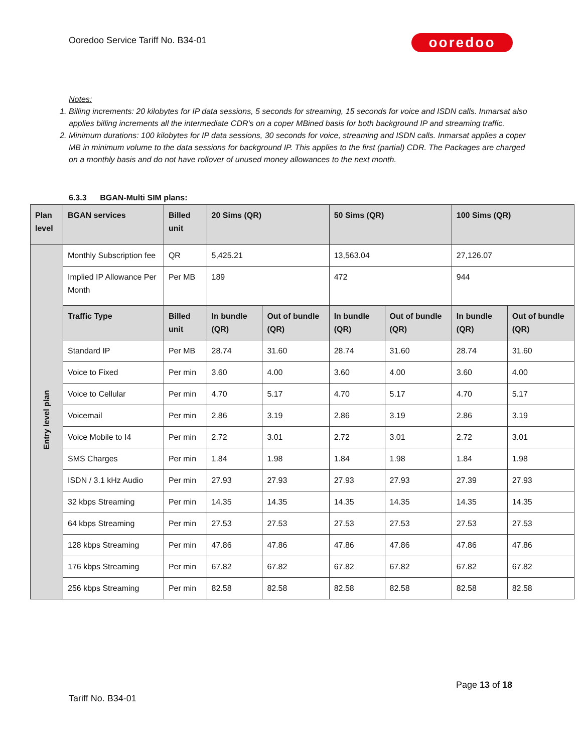Ooredoo Service Tariff No. B34-01
ooredoo
Notes:
1. Billing increments: 20 kilobytes for IP data sessions, 5 seconds for streaming, 15 seconds for voice and ISDN calls. Inmarsat also applies billing increments all the intermediate CDR's on a coper MBined basis for both background IP and streaming traffic.
2. Minimum durations: 100 kilobytes for IP data sessions, 30 seconds for voice, streaming and ISDN calls. Inmarsat applies a coper MB in minimum volume to the data sessions for background IP. This applies to the first (partial) CDR. The Packages are charged on a monthly basis and do not have rollover of unused money allowances to the next month.
6.3.3 BGAN-Multi SIM plans:
| Plan level | BGAN services | Billed unit | 20 Sims (QR) | | 50 Sims (QR) | | 100 Sims (QR) | |
| --- | --- | --- | --- | --- | --- | --- | --- | --- |
| Entry level plan | Monthly Subscription fee | QR | 5,425.21 | | 13,563.04 | | 27,126.07 | |
| | Implied IP Allowance Per Month | Per MB | 189 | | 472 | | 944 | |
| | Traffic Type | Billed unit | In bundle (QR) | Out of bundle (QR) | In bundle (QR) | Out of bundle (QR) | In bundle (QR) | Out of bundle (QR) |
| | Standard IP | Per MB | 28.74 | 31.60 | 28.74 | 31.60 | 28.74 | 31.60 |
| | Voice to Fixed | Per min | 3.60 | 4.00 | 3.60 | 4.00 | 3.60 | 4.00 |
| | Voice to Cellular | Per min | 4.70 | 5.17 | 4.70 | 5.17 | 4.70 | 5.17 |
| | Voicemail | Per min | 2.86 | 3.19 | 2.86 | 3.19 | 2.86 | 3.19 |
| | Voice Mobile to I4 | Per min | 2.72 | 3.01 | 2.72 | 3.01 | 2.72 | 3.01 |
| | SMS Charges | Per min | 1.84 | 1.98 | 1.84 | 1.98 | 1.84 | 1.98 |
| | ISDN / 3.1 kHz Audio | Per min | 27.93 | 27.93 | 27.93 | 27.93 | 27.39 | 27.93 |
| | 32 kbps Streaming | Per min | 14.35 | 14.35 | 14.35 | 14.35 | 14.35 | 14.35 |
| | 64 kbps Streaming | Per min | 27.53 | 27.53 | 27.53 | 27.53 | 27.53 | 27.53 |
| | 128 kbps Streaming | Per min | 47.86 | 47.86 | 47.86 | 47.86 | 47.86 | 47.86 |
| | 176 kbps Streaming | Per min | 67.82 | 67.82 | 67.82 | 67.82 | 67.82 | 67.82 |
| | 256 kbps Streaming | Per min | 82.58 | 82.58 | 82.58 | 82.58 | 82.58 | 82.58 |
Page 13 of 18
Tariff No. B34-01